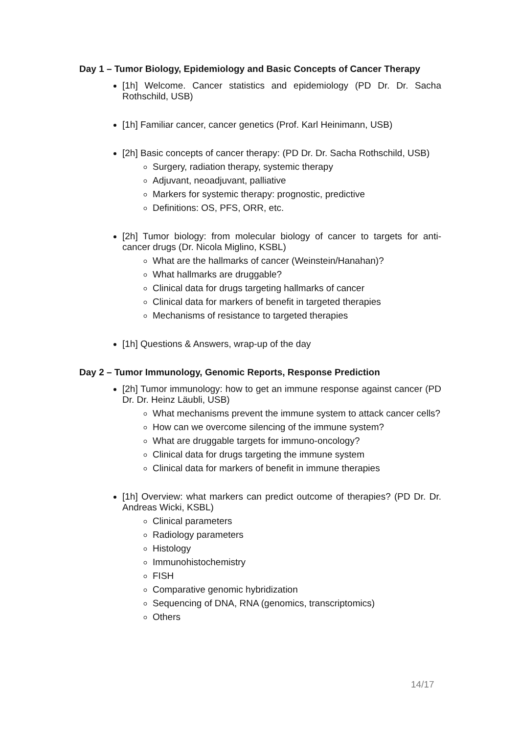Day 1 – Tumor Biology, Epidemiology and Basic Concepts of Cancer Therapy
[1h] Welcome. Cancer statistics and epidemiology (PD Dr. Dr. Sacha Rothschild, USB)
[1h] Familiar cancer, cancer genetics (Prof. Karl Heinimann, USB)
[2h] Basic concepts of cancer therapy: (PD Dr. Dr. Sacha Rothschild, USB)
Surgery, radiation therapy, systemic therapy
Adjuvant, neoadjuvant, palliative
Markers for systemic therapy: prognostic, predictive
Definitions: OS, PFS, ORR, etc.
[2h] Tumor biology: from molecular biology of cancer to targets for anti-cancer drugs (Dr. Nicola Miglino, KSBL)
What are the hallmarks of cancer (Weinstein/Hanahan)?
What hallmarks are druggable?
Clinical data for drugs targeting hallmarks of cancer
Clinical data for markers of benefit in targeted therapies
Mechanisms of resistance to targeted therapies
[1h] Questions & Answers, wrap-up of the day
Day 2 – Tumor Immunology, Genomic Reports, Response Prediction
[2h] Tumor immunology: how to get an immune response against cancer (PD Dr. Dr. Heinz Läubli, USB)
What mechanisms prevent the immune system to attack cancer cells?
How can we overcome silencing of the immune system?
What are druggable targets for immuno-oncology?
Clinical data for drugs targeting the immune system
Clinical data for markers of benefit in immune therapies
[1h] Overview: what markers can predict outcome of therapies? (PD Dr. Dr. Andreas Wicki, KSBL)
Clinical parameters
Radiology parameters
Histology
Immunohistochemistry
FISH
Comparative genomic hybridization
Sequencing of DNA, RNA (genomics, transcriptomics)
Others
14/17